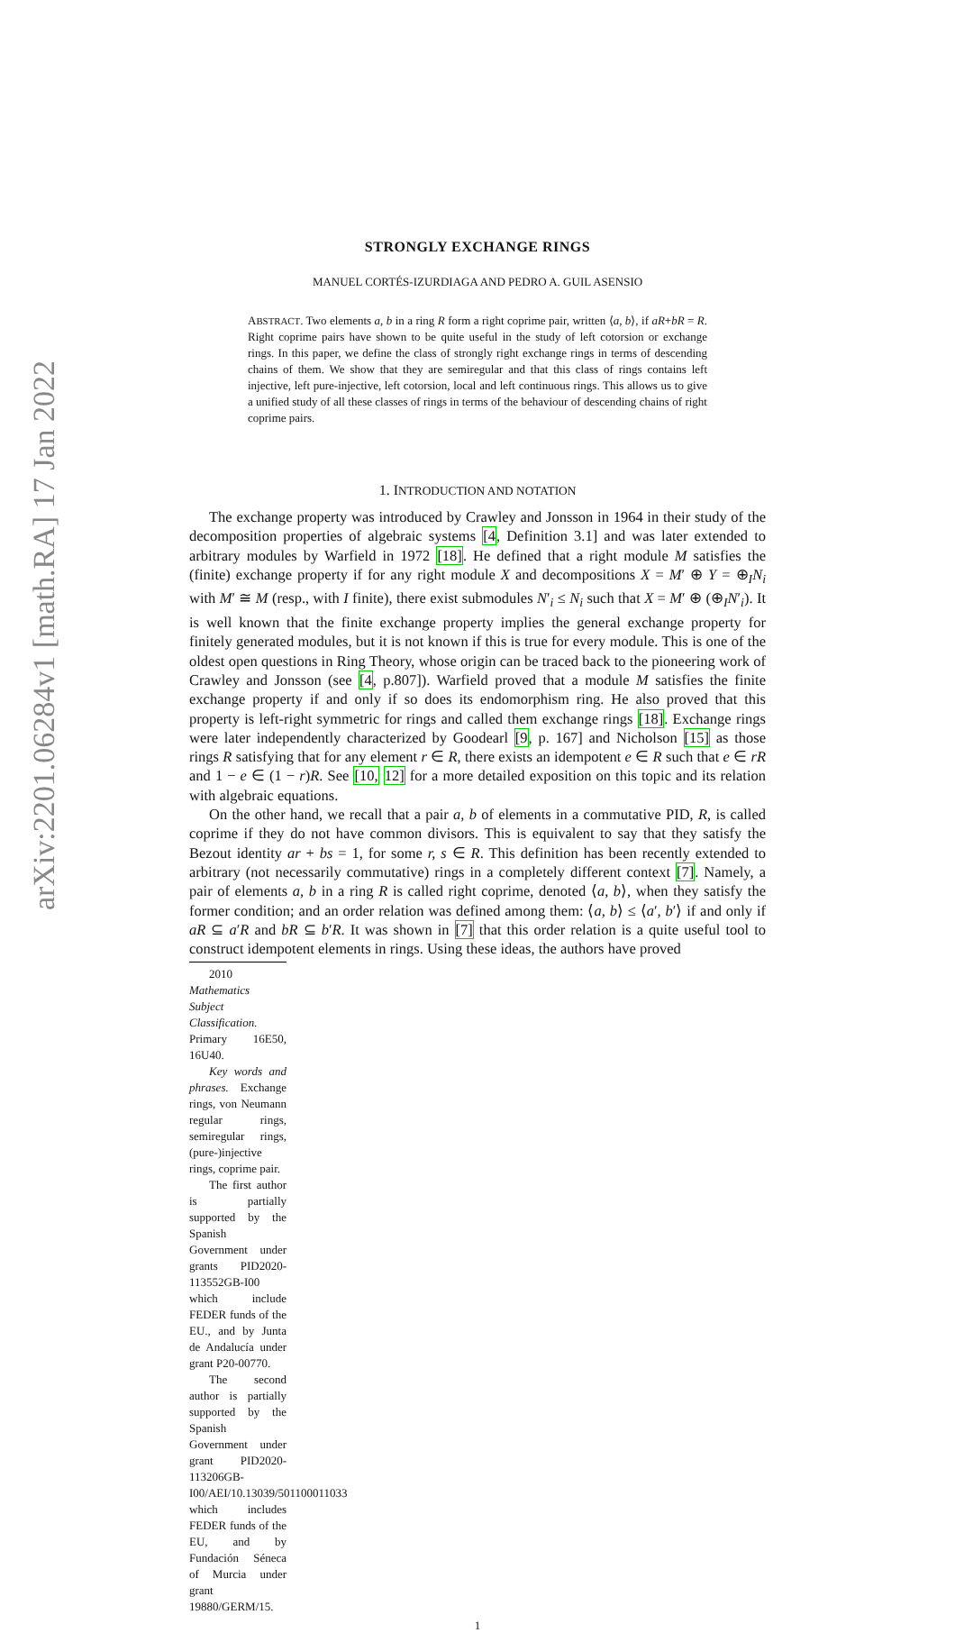arXiv:2201.06284v1 [math.RA] 17 Jan 2022
STRONGLY EXCHANGE RINGS
MANUEL CORTÉS-IZURDIAGA AND PEDRO A. GUIL ASENSIO
ABSTRACT. Two elements a, b in a ring R form a right coprime pair, written ⟨a, b⟩, if aR+bR = R. Right coprime pairs have shown to be quite useful in the study of left cotorsion or exchange rings. In this paper, we define the class of strongly right exchange rings in terms of descending chains of them. We show that they are semiregular and that this class of rings contains left injective, left pure-injective, left cotorsion, local and left continuous rings. This allows us to give a unified study of all these classes of rings in terms of the behaviour of descending chains of right coprime pairs.
1. INTRODUCTION AND NOTATION
The exchange property was introduced by Crawley and Jonsson in 1964 in their study of the decomposition properties of algebraic systems [4, Definition 3.1] and was later extended to arbitrary modules by Warfield in 1972 [18]. He defined that a right module M satisfies the (finite) exchange property if for any right module X and decompositions X = M′ ⊕ Y = ⊕<sub>I</sub>N<sub>i</sub> with M′ ≅ M (resp., with I finite), there exist submodules N′<sub>i</sub> ≤ N<sub>i</sub> such that X = M′ ⊕ (⊕<sub>I</sub>N′<sub>i</sub>). It is well known that the finite exchange property implies the general exchange property for finitely generated modules, but it is not known if this is true for every module. This is one of the oldest open questions in Ring Theory, whose origin can be traced back to the pioneering work of Crawley and Jonsson (see [4, p.807]). Warfield proved that a module M satisfies the finite exchange property if and only if so does its endomorphism ring. He also proved that this property is left-right symmetric for rings and called them exchange rings [18]. Exchange rings were later independently characterized by Goodearl [9, p. 167] and Nicholson [15] as those rings R satisfying that for any element r ∈ R, there exists an idempotent e ∈ R such that e ∈ rR and 1 − e ∈ (1 − r)R. See [10, 12] for a more detailed exposition on this topic and its relation with algebraic equations.
On the other hand, we recall that a pair a, b of elements in a commutative PID, R, is called coprime if they do not have common divisors. This is equivalent to say that they satisfy the Bezout identity ar + bs = 1, for some r, s ∈ R. This definition has been recently extended to arbitrary (not necessarily commutative) rings in a completely different context [7]. Namely, a pair of elements a, b in a ring R is called right coprime, denoted ⟨a, b⟩, when they satisfy the former condition; and an order relation was defined among them: ⟨a, b⟩ ≤ ⟨a′, b′⟩ if and only if aR ⊆ a′R and bR ⊆ b′R. It was shown in [7] that this order relation is a quite useful tool to construct idempotent elements in rings. Using these ideas, the authors have proved
2010 Mathematics Subject Classification. Primary 16E50, 16U40.
Key words and phrases. Exchange rings, von Neumann regular rings, semiregular rings, (pure-)injective rings, coprime pair.
The first author is partially supported by the Spanish Government under grants PID2020-113552GB-I00 which include FEDER funds of the EU., and by Junta de Andalucía under grant P20-00770.
The second author is partially supported by the Spanish Government under grant PID2020-113206GB-I00/AEI/10.13039/501100011033 which includes FEDER funds of the EU, and by Fundación Séneca of Murcia under grant 19880/GERM/15.
1